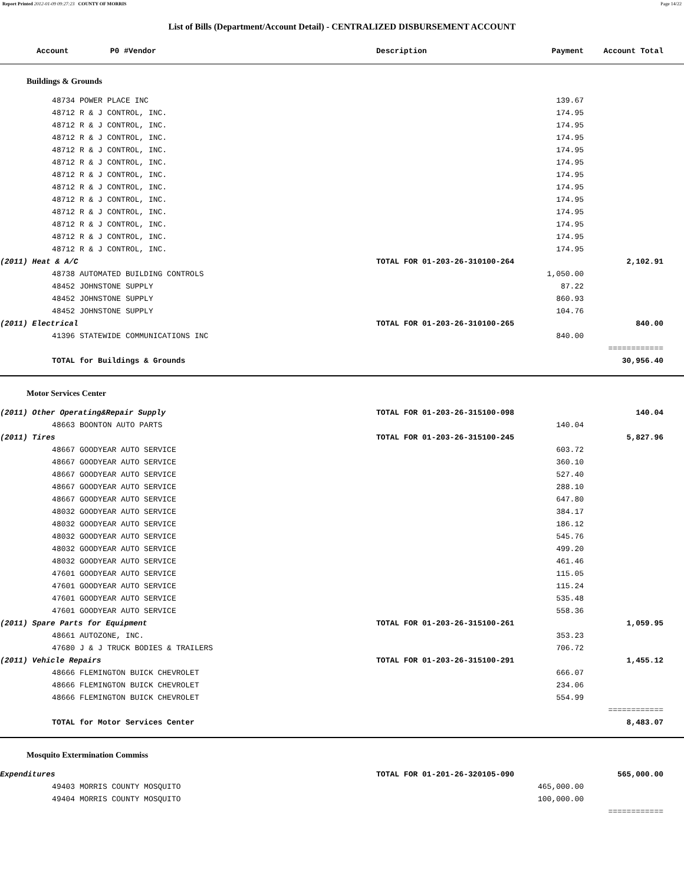Report Printed 2012-01-09 09:27:23 COUNTY OF MORRIS Page 14/22
List of Bills (Department/Account Detail) - CENTRALIZED DISBURSEMENT ACCOUNT
| Account P0 # | | Vendor | Description | Payment | Account Total | |
| --- | --- | --- | --- | --- | --- | --- |
| Buildings & Grounds | | | | | | |
| | 48734 POWER PLACE INC | | | 139.67 | | |
| | 48712 R & J CONTROL, INC. | | | 174.95 | | |
| | 48712 R & J CONTROL, INC. | | | 174.95 | | |
| | 48712 R & J CONTROL, INC. | | | 174.95 | | |
| | 48712 R & J CONTROL, INC. | | | 174.95 | | |
| | 48712 R & J CONTROL, INC. | | | 174.95 | | |
| | 48712 R & J CONTROL, INC. | | | 174.95 | | |
| | 48712 R & J CONTROL, INC. | | | 174.95 | | |
| | 48712 R & J CONTROL, INC. | | | 174.95 | | |
| | 48712 R & J CONTROL, INC. | | | 174.95 | | |
| | 48712 R & J CONTROL, INC. | | | 174.95 | | |
| | 48712 R & J CONTROL, INC. | | | 174.95 | | |
| | 48712 R & J CONTROL, INC. | | | 174.95 | | |
| (2011) Heat & A/C | | | TOTAL FOR 01-203-26-310100-264 | | 2,102.91 | |
| | 48738 AUTOMATED BUILDING CONTROLS | | | 1,050.00 | | |
| | 48452 JOHNSTONE SUPPLY | | | 87.22 | | |
| | 48452 JOHNSTONE SUPPLY | | | 860.93 | | |
| | 48452 JOHNSTONE SUPPLY | | | 104.76 | | |
| (2011) Electrical | | | TOTAL FOR 01-203-26-310100-265 | | 840.00 | |
| | 41396 STATEWIDE COMMUNICATIONS INC | | | 840.00 | | |
| | | | | | ============ | |
| | TOTAL for Buildings & Grounds | | | | 30,956.40 | |
| Motor Services Center | | | | | | |
| (2011) Other Operating&Repair Supply | | | TOTAL FOR 01-203-26-315100-098 | | 140.04 | |
| | 48663 BOONTON AUTO PARTS | | | 140.04 | | |
| (2011) Tires | | | TOTAL FOR 01-203-26-315100-245 | | 5,827.96 | |
| | 48667 GOODYEAR AUTO SERVICE | | | 603.72 | | |
| | 48667 GOODYEAR AUTO SERVICE | | | 360.10 | | |
| | 48667 GOODYEAR AUTO SERVICE | | | 527.40 | | |
| | 48667 GOODYEAR AUTO SERVICE | | | 288.10 | | |
| | 48667 GOODYEAR AUTO SERVICE | | | 647.80 | | |
| | 48032 GOODYEAR AUTO SERVICE | | | 384.17 | | |
| | 48032 GOODYEAR AUTO SERVICE | | | 186.12 | | |
| | 48032 GOODYEAR AUTO SERVICE | | | 545.76 | | |
| | 48032 GOODYEAR AUTO SERVICE | | | 499.20 | | |
| | 48032 GOODYEAR AUTO SERVICE | | | 461.46 | | |
| | 47601 GOODYEAR AUTO SERVICE | | | 115.05 | | |
| | 47601 GOODYEAR AUTO SERVICE | | | 115.24 | | |
| | 47601 GOODYEAR AUTO SERVICE | | | 535.48 | | |
| | 47601 GOODYEAR AUTO SERVICE | | | 558.36 | | |
| (2011) Spare Parts for Equipment | | | TOTAL FOR 01-203-26-315100-261 | | 1,059.95 | |
| | 48661 AUTOZONE, INC. | | | 353.23 | | |
| | 47680 J & J TRUCK BODIES & TRAILERS | | | 706.72 | | |
| (2011) Vehicle Repairs | | | TOTAL FOR 01-203-26-315100-291 | | 1,455.12 | |
| | 48666 FLEMINGTON BUICK CHEVROLET | | | 666.07 | | |
| | 48666 FLEMINGTON BUICK CHEVROLET | | | 234.06 | | |
| | 48666 FLEMINGTON BUICK CHEVROLET | | | 554.99 | | |
| | | | | | ============ | |
| | TOTAL for Motor Services Center | | | | 8,483.07 | |
| Mosquito Extermination Commiss | | | | | | |
| Expenditures | | | TOTAL FOR 01-201-26-320105-090 | | 565,000.00 | |
| | 49403 MORRIS COUNTY MOSQUITO | | | 465,000.00 | | |
| | 49404 MORRIS COUNTY MOSQUITO | | | 100,000.00 | | |
| | | | | | ============ | |